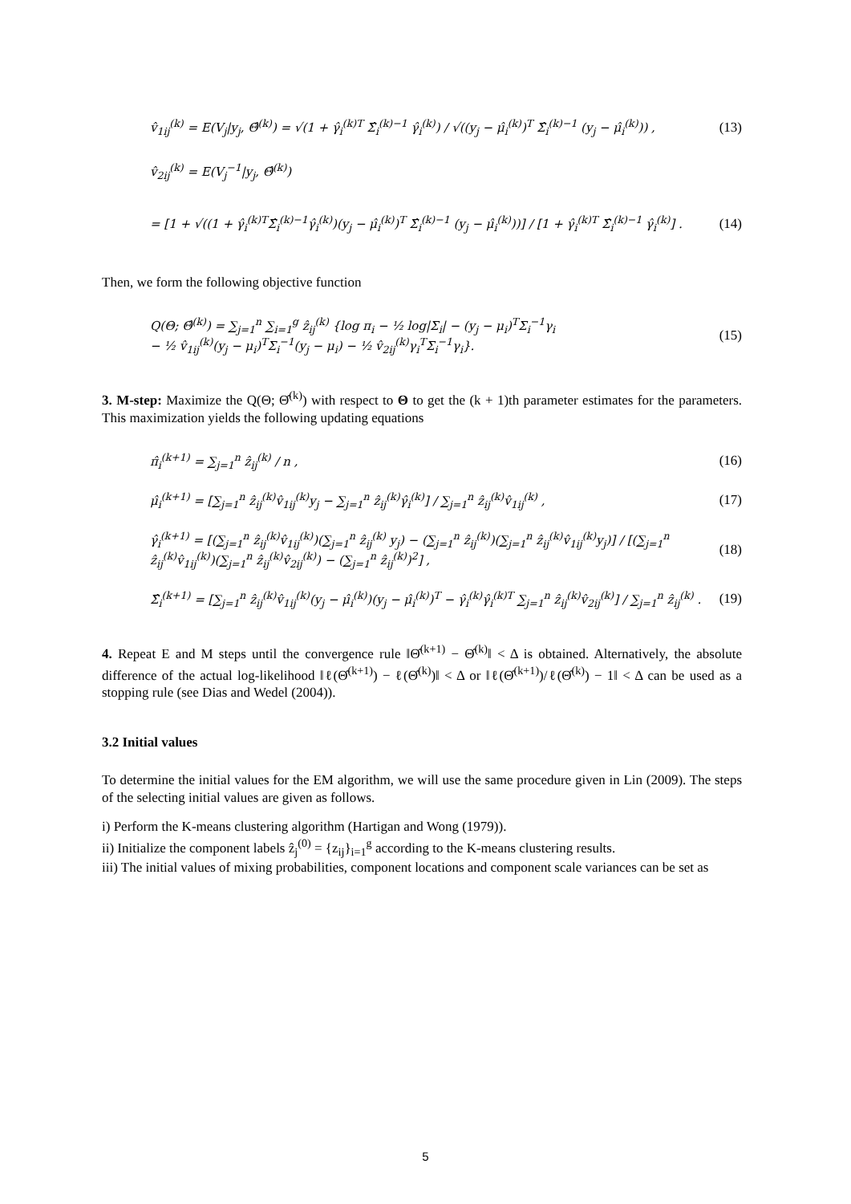v̂<sub>1ij</sub><sup>(k)</sup> = E(V<sub>j</sub>|y<sub>j</sub>, Θ̂<sup>(k)</sup>) = √(1 + γ̂<sub>i</sub><sup>(k)T</sup> Σ̂<sub>i</sub><sup>(k)−1</sup> γ̂<sub>i</sub><sup>(k)</sup>) / √((y<sub>j</sub> − μ̂<sub>i</sub><sup>(k)</sup>)<sup>T</sup> Σ̂<sub>i</sub><sup>(k)−1</sup> (y<sub>j</sub> − μ̂<sub>i</sub><sup>(k)</sup>)) , (13)
v̂<sub>2ij</sub><sup>(k)</sup> = E(V<sub>j</sub><sup>−1</sup>|y<sub>j</sub>, Θ̂<sup>(k)</sup>)
= [1 + √((1 + γ̂<sub>i</sub><sup>(k)T</sup>Σ̂<sub>i</sub><sup>(k)−1</sup>γ̂<sub>i</sub><sup>(k)</sup>)(y<sub>j</sub> − μ̂<sub>i</sub><sup>(k)</sup>)<sup>T</sup> Σ̂<sub>i</sub><sup>(k)−1</sup> (y<sub>j</sub> − μ̂<sub>i</sub><sup>(k)</sup>))] / [1 + γ̂<sub>i</sub><sup>(k)T</sup> Σ̂<sub>i</sub><sup>(k)−1</sup> γ̂<sub>i</sub><sup>(k)</sup>] . (14)
Then, we form the following objective function
Q(Θ; Θ̂<sup>(k)</sup>) = ∑<sub>j=1</sub><sup>n</sup> ∑<sub>i=1</sub><sup>g</sup> ẑ<sub>ij</sub><sup>(k)</sup> {log π<sub>i</sub> − ½ log|Σ<sub>i</sub>| − (y<sub>j</sub> − μ<sub>i</sub>)<sup>T</sup>Σ<sub>i</sub><sup>−1</sup>γ<sub>i</sub>
− ½ v̂<sub>1ij</sub><sup>(k)</sup>(y<sub>j</sub> − μ<sub>i</sub>)<sup>T</sup>Σ<sub>i</sub><sup>−1</sup>(y<sub>j</sub> − μ<sub>i</sub>) − ½ v̂<sub>2ij</sub><sup>(k)</sup>γ<sub>i</sub><sup>T</sup>Σ<sub>i</sub><sup>−1</sup>γ<sub>i</sub>}. (15)
3. M-step: Maximize the Q(Θ; Θ̂<sup>(k)</sup>) with respect to Θ to get the (k + 1)th parameter estimates for the parameters. This maximization yields the following updating equations
π̂<sub>i</sub><sup>(k+1)</sup> = ∑<sub>j=1</sub><sup>n</sup> ẑ<sub>ij</sub><sup>(k)</sup> / n , (16)
μ̂<sub>i</sub><sup>(k+1)</sup> = [∑<sub>j=1</sub><sup>n</sup> ẑ<sub>ij</sub><sup>(k)</sup>v̂<sub>1ij</sub><sup>(k)</sup>y<sub>j</sub> − ∑<sub>j=1</sub><sup>n</sup> ẑ<sub>ij</sub><sup>(k)</sup>γ̂<sub>i</sub><sup>(k)</sup>] / ∑<sub>j=1</sub><sup>n</sup> ẑ<sub>ij</sub><sup>(k)</sup>v̂<sub>1ij</sub><sup>(k)</sup> , (17)
γ̂<sub>i</sub><sup>(k+1)</sup> = [(∑<sub>j=1</sub><sup>n</sup> ẑ<sub>ij</sub><sup>(k)</sup>v̂<sub>1ij</sub><sup>(k)</sup>)(∑<sub>j=1</sub><sup>n</sup> ẑ<sub>ij</sub><sup>(k)</sup> y<sub>j</sub>) − (∑<sub>j=1</sub><sup>n</sup> ẑ<sub>ij</sub><sup>(k)</sup>)(∑<sub>j=1</sub><sup>n</sup> ẑ<sub>ij</sub><sup>(k)</sup>v̂<sub>1ij</sub><sup>(k)</sup>y<sub>j</sub>)] / [(∑<sub>j=1</sub><sup>n</sup> ẑ<sub>ij</sub><sup>(k)</sup>v̂<sub>1ij</sub><sup>(k)</sup>)(∑<sub>j=1</sub><sup>n</sup> ẑ<sub>ij</sub><sup>(k)</sup>v̂<sub>2ij</sub><sup>(k)</sup>) − (∑<sub>j=1</sub><sup>n</sup> ẑ<sub>ij</sub><sup>(k)</sup>)<sup>2</sup>] , (18)
Σ̂<sub>i</sub><sup>(k+1)</sup> = [∑<sub>j=1</sub><sup>n</sup> ẑ<sub>ij</sub><sup>(k)</sup>v̂<sub>1ij</sub><sup>(k)</sup>(y<sub>j</sub> − μ̂<sub>i</sub><sup>(k)</sup>)(y<sub>j</sub> − μ̂<sub>i</sub><sup>(k)</sup>)<sup>T</sup> − γ̂<sub>i</sub><sup>(k)</sup>γ̂<sub>i</sub><sup>(k)T</sup> ∑<sub>j=1</sub><sup>n</sup> ẑ<sub>ij</sub><sup>(k)</sup>v̂<sub>2ij</sub><sup>(k)</sup>] / ∑<sub>j=1</sub><sup>n</sup> ẑ<sub>ij</sub><sup>(k)</sup> . (19)
4. Repeat E and M steps until the convergence rule ‖Θ̂<sup>(k+1)</sup> − Θ̂<sup>(k)</sup>‖ < Δ is obtained. Alternatively, the absolute difference of the actual log-likelihood ‖ℓ(Θ̂<sup>(k+1)</sup>) − ℓ(Θ̂<sup>(k)</sup>)‖ < Δ or ‖ℓ(Θ̂<sup>(k+1)</sup>)/ℓ(Θ̂<sup>(k)</sup>) − 1‖ < Δ can be used as a stopping rule (see Dias and Wedel (2004)).
3.2 Initial values
To determine the initial values for the EM algorithm, we will use the same procedure given in Lin (2009). The steps of the selecting initial values are given as follows.
i) Perform the K-means clustering algorithm (Hartigan and Wong (1979)).
ii) Initialize the component labels ẑ<sub>j</sub><sup>(0)</sup> = {z<sub>ij</sub>}<sub>i=1</sub><sup>g</sup> according to the K-means clustering results.
iii) The initial values of mixing probabilities, component locations and component scale variances can be set as
5